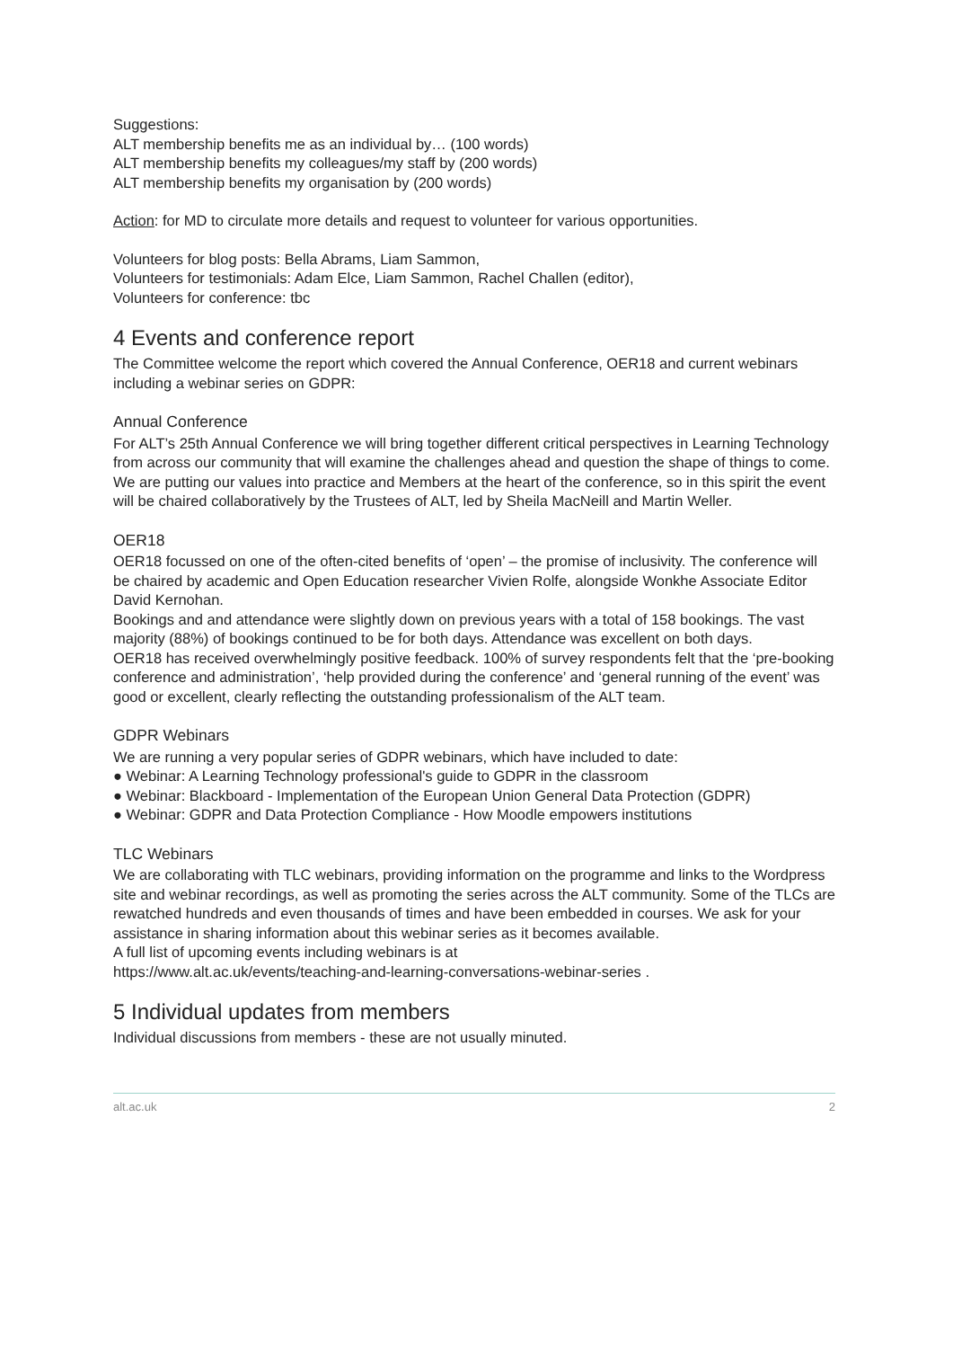Suggestions:
ALT membership benefits me as an individual by… (100 words)
ALT membership benefits my colleagues/my staff by (200 words)
ALT membership benefits my organisation by (200 words)
Action: for MD to circulate more details and request to volunteer for various opportunities.
Volunteers for blog posts: Bella Abrams, Liam Sammon,
Volunteers for testimonials: Adam Elce, Liam Sammon, Rachel Challen (editor),
Volunteers for conference: tbc
4 Events and conference report
The Committee welcome the report which covered the Annual Conference, OER18 and current webinars including a webinar series on GDPR:
Annual Conference
For ALT’s 25th Annual Conference we will bring together different critical perspectives in Learning Technology from across our community that will examine the challenges ahead and question the shape of things to come.
We are putting our values into practice and Members at the heart of the conference, so in this spirit the event will be chaired collaboratively by the Trustees of ALT, led by Sheila MacNeill and Martin Weller.
OER18
OER18 focussed on one of the often-cited benefits of ‘open’ – the promise of inclusivity. The conference will be chaired by academic and Open Education researcher Vivien Rolfe, alongside Wonkhe Associate Editor David Kernohan.
Bookings and and attendance were slightly down on previous years with a total of 158 bookings. The vast majority (88%) of bookings continued to be for both days. Attendance was excellent on both days.
OER18 has received overwhelmingly positive feedback. 100% of survey respondents felt that the ‘pre-booking conference and administration’, ‘help provided during the conference’ and ‘general running of the event’ was good or excellent, clearly reflecting the outstanding professionalism of the ALT team.
GDPR Webinars
We are running a very popular series of GDPR webinars, which have included to date:
● Webinar: A Learning Technology professional's guide to GDPR in the classroom
● Webinar: Blackboard - Implementation of the European Union General Data Protection (GDPR)
● Webinar: GDPR and Data Protection Compliance - How Moodle empowers institutions
TLC Webinars
We are collaborating with TLC webinars, providing information on the programme and links to the Wordpress site and webinar recordings, as well as promoting the series across the ALT community. Some of the TLCs are rewatched hundreds and even thousands of times and have been embedded in courses. We ask for your assistance in sharing information about this webinar series as it becomes available.
A full list of upcoming events including webinars is at
https://www.alt.ac.uk/events/teaching-and-learning-conversations-webinar-series .
5 Individual updates from members
Individual discussions from members - these are not usually minuted.
alt.ac.uk 2